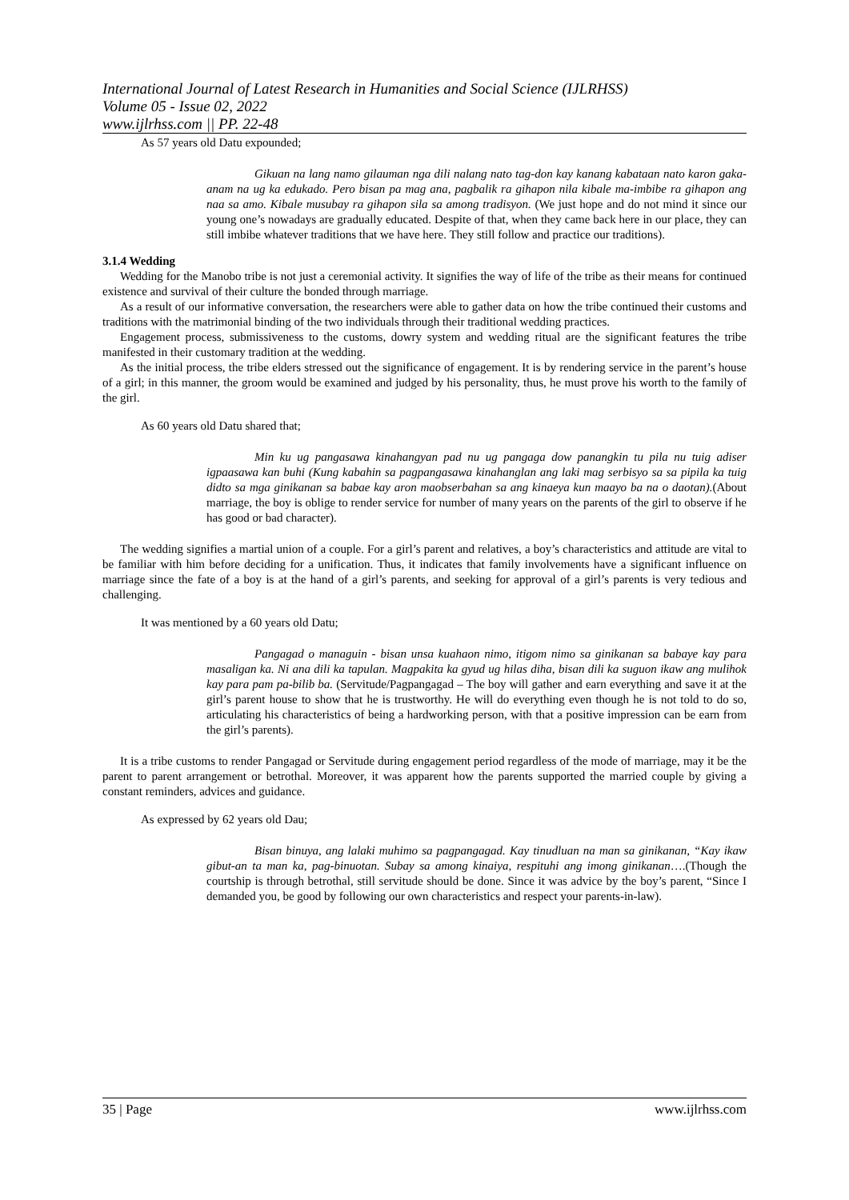International Journal of Latest Research in Humanities and Social Science (IJLRHSS)
Volume 05 - Issue 02, 2022
www.ijlrhss.com || PP. 22-48
As 57 years old Datu expounded;
Gikuan na lang namo gilauman nga dili nalang nato tag-don kay kanang kabataan nato karon gaka-anam na ug ka edukado. Pero bisan pa mag ana, pagbalik ra gihapon nila kibale ma-imbibe ra gihapon ang naa sa amo. Kibale musubay ra gihapon sila sa among tradisyon. (We just hope and do not mind it since our young one’s nowadays are gradually educated. Despite of that, when they came back here in our place, they can still imbibe whatever traditions that we have here. They still follow and practice our traditions).
3.1.4 Wedding
Wedding for the Manobo tribe is not just a ceremonial activity. It signifies the way of life of the tribe as their means for continued existence and survival of their culture the bonded through marriage.
As a result of our informative conversation, the researchers were able to gather data on how the tribe continued their customs and traditions with the matrimonial binding of the two individuals through their traditional wedding practices.
Engagement process, submissiveness to the customs, dowry system and wedding ritual are the significant features the tribe manifested in their customary tradition at the wedding.
As the initial process, the tribe elders stressed out the significance of engagement. It is by rendering service in the parent’s house of a girl; in this manner, the groom would be examined and judged by his personality, thus, he must prove his worth to the family of the girl.
As 60 years old Datu shared that;
Min ku ug pangasawa kinahangyan pad nu ug pangaga dow panangkin tu pila nu tuig adiser igpaasawa kan buhi (Kung kabahin sa pagpangasawa kinahanglan ang laki mag serbisyo sa sa pipila ka tuig didto sa mga ginikanan sa babae kay aron maobserbahan sa ang kinaeya kun maayo ba na o daotan).(About marriage, the boy is oblige to render service for number of many years on the parents of the girl to observe if he has good or bad character).
The wedding signifies a martial union of a couple. For a girl’s parent and relatives, a boy’s characteristics and attitude are vital to be familiar with him before deciding for a unification. Thus, it indicates that family involvements have a significant influence on marriage since the fate of a boy is at the hand of a girl’s parents, and seeking for approval of a girl’s parents is very tedious and challenging.
It was mentioned by a 60 years old Datu;
Pangagad o managuin - bisan unsa kuahaon nimo, itigom nimo sa ginikanan sa babaye kay para masaligan ka. Ni ana dili ka tapulan. Magpakita ka gyud ug hilas diha, bisan dili ka suguon ikaw ang mulihok kay para pam pa-bilib ba. (Servitude/Pagpangagad – The boy will gather and earn everything and save it at the girl’s parent house to show that he is trustworthy. He will do everything even though he is not told to do so, articulating his characteristics of being a hardworking person, with that a positive impression can be earn from the girl’s parents).
It is a tribe customs to render Pangagad or Servitude during engagement period regardless of the mode of marriage, may it be the parent to parent arrangement or betrothal. Moreover, it was apparent how the parents supported the married couple by giving a constant reminders, advices and guidance.
As expressed by 62 years old Dau;
Bisan binuya, ang lalaki muhimo sa pagpangagad. Kay tinudluan na man sa ginikanan, “Kay ikaw gibut-an ta man ka, pag-binuotan. Subay sa among kinaiya, respituhi ang imong ginikanan….(Though the courtship is through betrothal, still servitude should be done. Since it was advice by the boy’s parent, “Since I demanded you, be good by following our own characteristics and respect your parents-in-law).
35 | Page www.ijlrhss.com